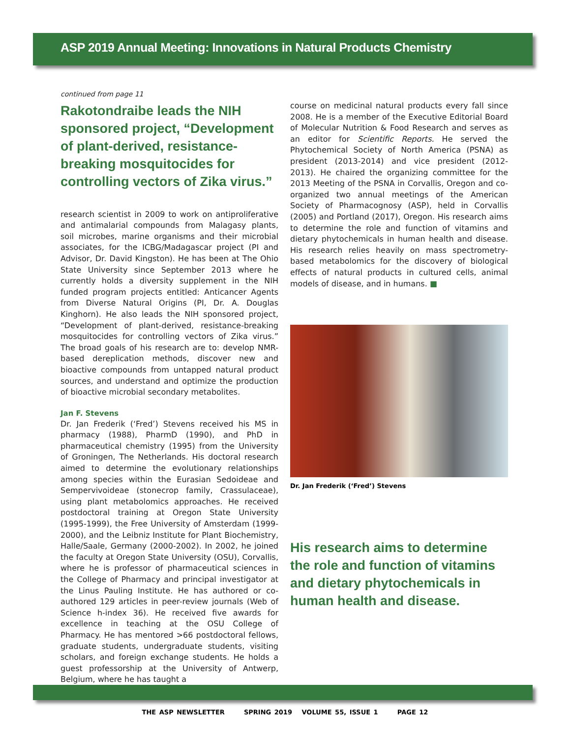ASP 2019 Annual Meeting: Innovations in Natural Products Chemistry
continued from page 11
Rakotondraibe leads the NIH sponsored project, “Development of plant-derived, resistance-breaking mosquitocides for controlling vectors of Zika virus.”
research scientist in 2009 to work on antiproliferative and antimalarial compounds from Malagasy plants, soil microbes, marine organisms and their microbial associates, for the ICBG/Madagascar project (PI and Advisor, Dr. David Kingston). He has been at The Ohio State University since September 2013 where he currently holds a diversity supplement in the NIH funded program projects entitled: Anticancer Agents from Diverse Natural Origins (PI, Dr. A. Douglas Kinghorn). He also leads the NIH sponsored project, “Development of plant-derived, resistance-breaking mosquitocides for controlling vectors of Zika virus.” The broad goals of his research are to: develop NMR-based dereplication methods, discover new and bioactive compounds from untapped natural product sources, and understand and optimize the production of bioactive microbial secondary metabolites.
Jan F. Stevens
Dr. Jan Frederik (‘Fred’) Stevens received his MS in pharmacy (1988), PharmD (1990), and PhD in pharmaceutical chemistry (1995) from the University of Groningen, The Netherlands. His doctoral research aimed to determine the evolutionary relationships among species within the Eurasian Sedoideae and Sempervivoideae (stonecrop family, Crassulaceae), using plant metabolomics approaches. He received postdoctoral training at Oregon State University (1995-1999), the Free University of Amsterdam (1999-2000), and the Leibniz Institute for Plant Biochemistry, Halle/Saale, Germany (2000-2002). In 2002, he joined the faculty at Oregon State University (OSU), Corvallis, where he is professor of pharmaceutical sciences in the College of Pharmacy and principal investigator at the Linus Pauling Institute. He has authored or co-authored 129 articles in peer-review journals (Web of Science h-index 36). He received five awards for excellence in teaching at the OSU College of Pharmacy. He has mentored >66 postdoctoral fellows, graduate students, undergraduate students, visiting scholars, and foreign exchange students. He holds a guest professorship at the University of Antwerp, Belgium, where he has taught a
course on medicinal natural products every fall since 2008. He is a member of the Executive Editorial Board of Molecular Nutrition & Food Research and serves as an editor for Scientific Reports. He served the Phytochemical Society of North America (PSNA) as president (2013-2014) and vice president (2012-2013). He chaired the organizing committee for the 2013 Meeting of the PSNA in Corvallis, Oregon and co-organized two annual meetings of the American Society of Pharmacognosy (ASP), held in Corvallis (2005) and Portland (2017), Oregon. His research aims to determine the role and function of vitamins and dietary phytochemicals in human health and disease. His research relies heavily on mass spectrometry-based metabolomics for the discovery of biological effects of natural products in cultured cells, animal models of disease, and in humans. ■
Dr. Jan Frederik (‘Fred’) Stevens
His research aims to determine the role and function of vitamins and dietary phytochemicals in human health and disease.
THE ASP NEWSLETTER SPRING 2019 VOLUME 55, ISSUE 1 PAGE 12